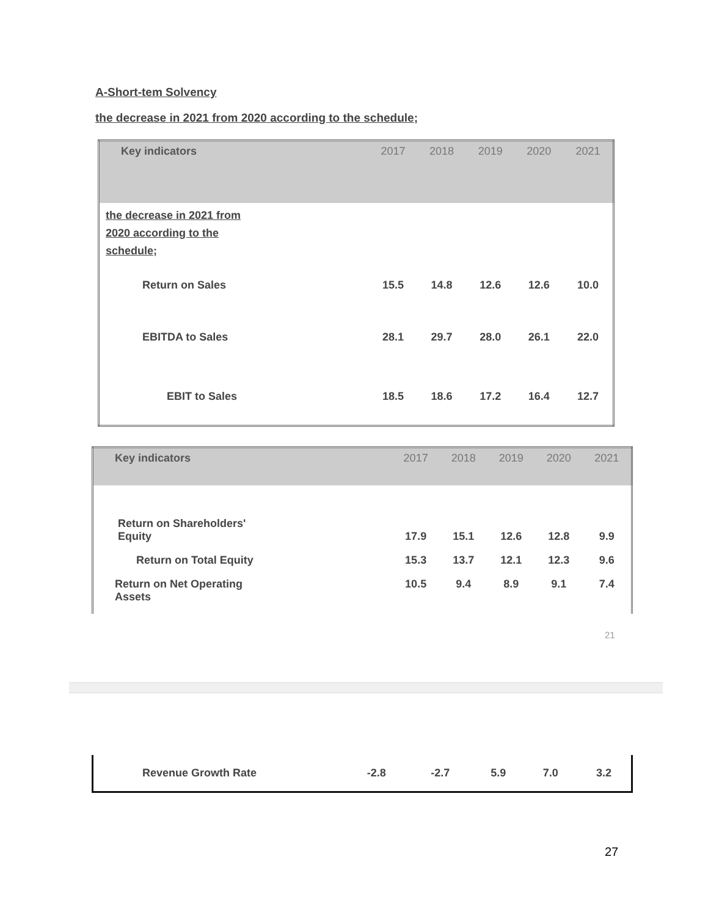A-Short-tem Solvency
the decrease in 2021 from 2020 according to the schedule;
| Key indicators | 2017 | 2018 | 2019 | 2020 | 2021 |
| --- | --- | --- | --- | --- | --- |
| the decrease in 2021 from 2020 according to the schedule; | | | | | |
| Return on Sales | 15.5 | 14.8 | 12.6 | 12.6 | 10.0 |
| EBITDA to Sales | 28.1 | 29.7 | 28.0 | 26.1 | 22.0 |
| EBIT to Sales | 18.5 | 18.6 | 17.2 | 16.4 | 12.7 |
| Key indicators | 2017 | 2018 | 2019 | 2020 | 2021 |
| --- | --- | --- | --- | --- | --- |
| Return on Shareholders' Equity | 17.9 | 15.1 | 12.6 | 12.8 | 9.9 |
| Return on Total Equity | 15.3 | 13.7 | 12.1 | 12.3 | 9.6 |
| Return on Net Operating Assets | 10.5 | 9.4 | 8.9 | 9.1 | 7.4 |
21
| Revenue Growth Rate | -2.8 | -2.7 | 5.9 | 7.0 | 3.2 |
27